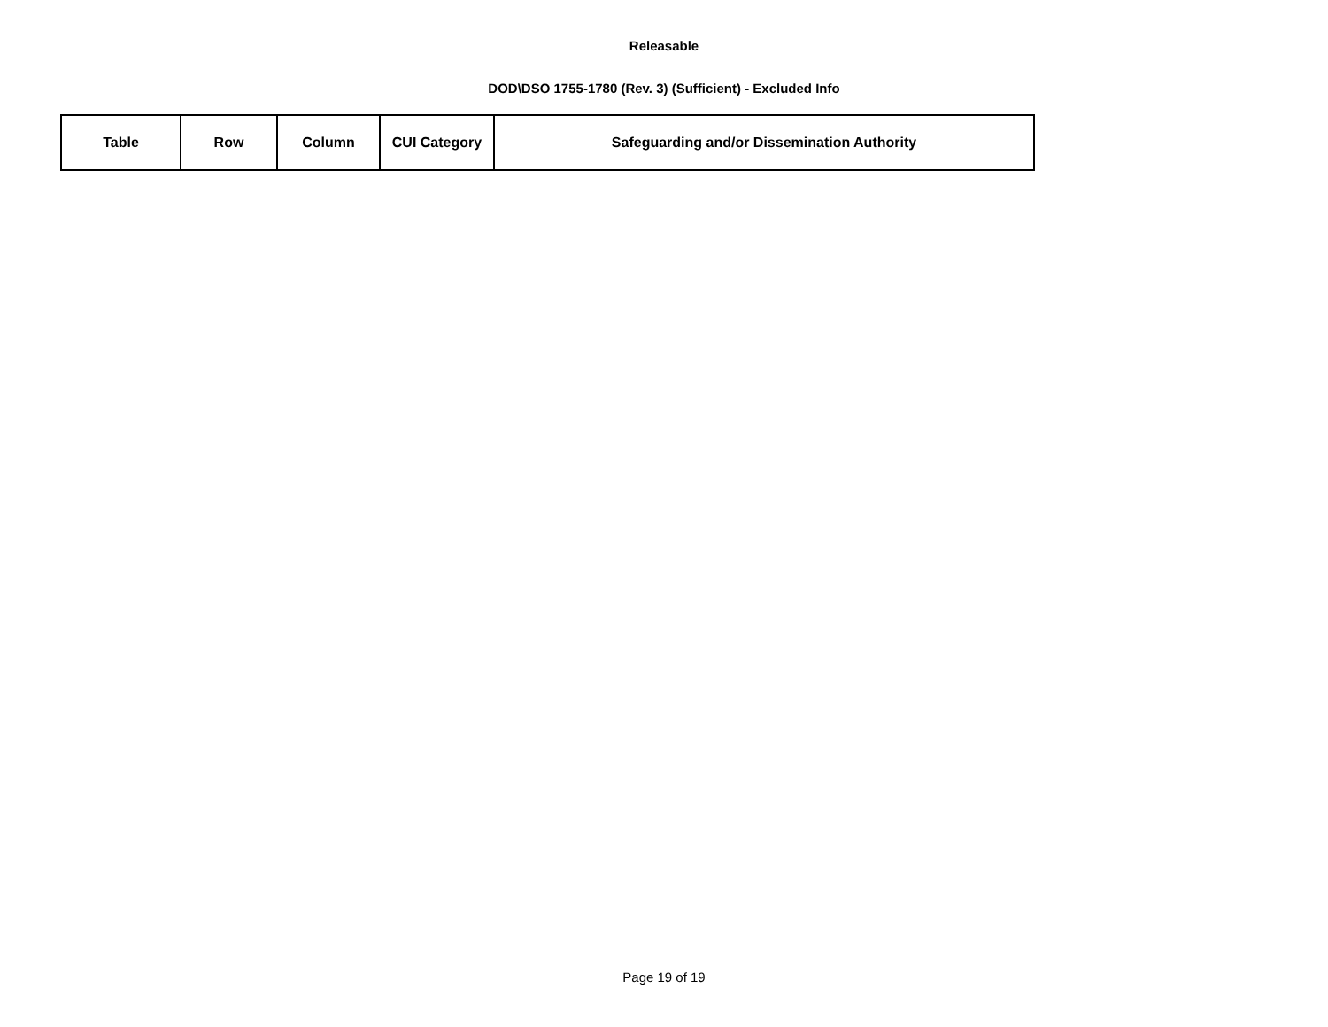Releasable
DOD\DSO 1755-1780 (Rev. 3) (Sufficient) - Excluded Info
| Table | Row | Column | CUI Category | Safeguarding and/or Dissemination Authority |
| --- | --- | --- | --- | --- |
Page 19 of 19